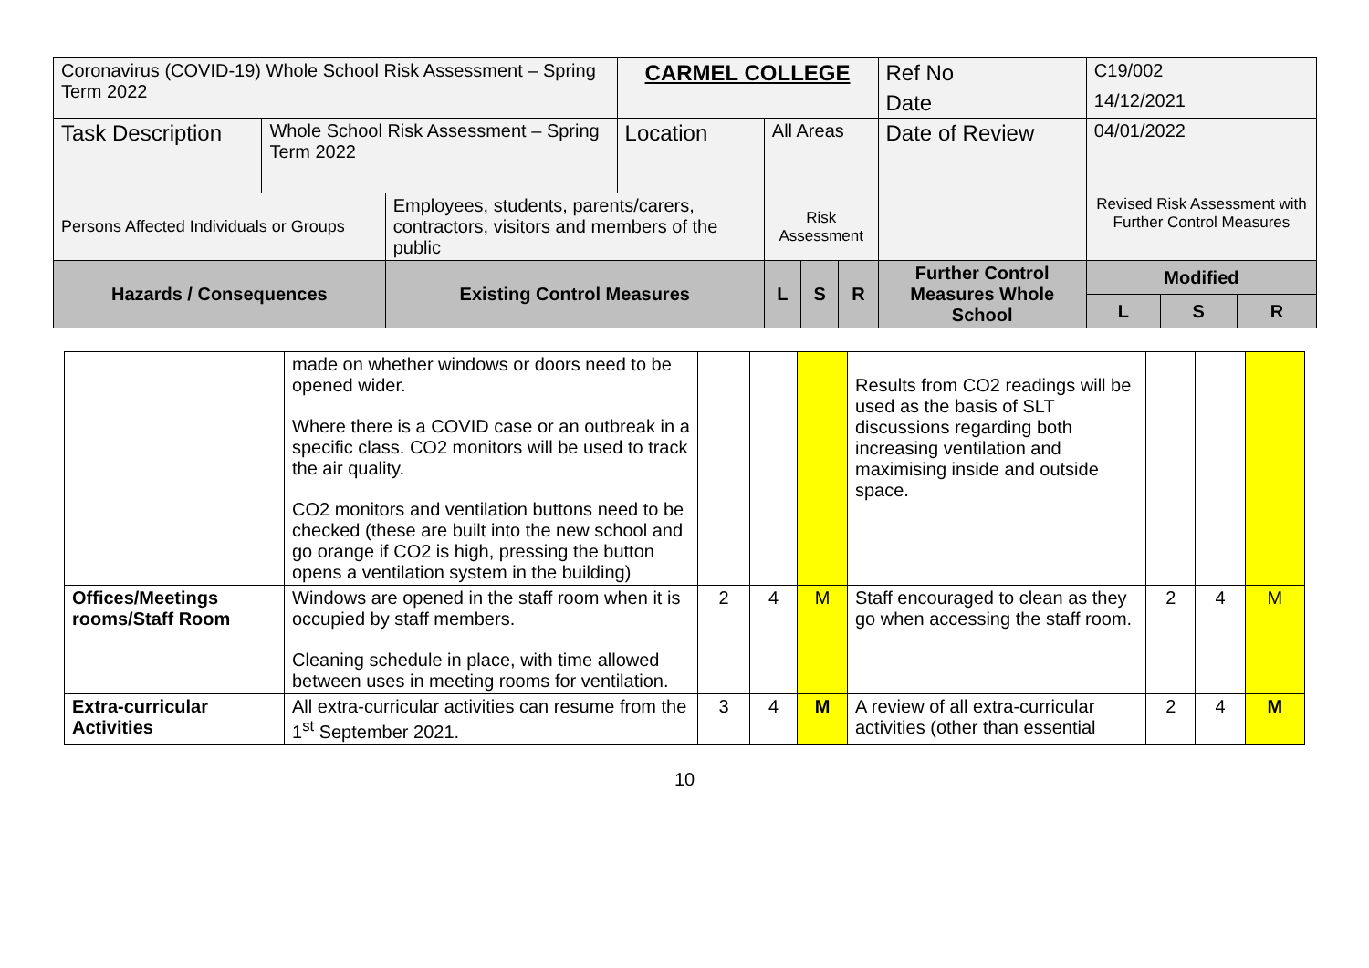| Coronavirus (COVID-19) Whole School Risk Assessment – Spring Term 2022 | | | CARMEL COLLEGE | | | | Ref No | C19/002 | | | |
| | | | | | | | Date | 14/12/2021 | | | |
| Task Description | Whole School Risk Assessment – Spring Term 2022 | | Location | All Areas | | | Date of Review | 04/01/2022 | | | |
| Persons Affected Individuals or Groups | | Employees, students, parents/carers, contractors, visitors and members of the public | | Risk Assessment | | | | | Revised Risk Assessment with Further Control Measures | | |
| Hazards / Consequences | | Existing Control Measures | | L | S | R | Further Control Measures Whole School | | Modified | | |
| | | | | | | | | | L | S | R |
| | made on whether windows or doors need to be opened wider. Where there is a COVID case or an outbreak in a specific class. CO2 monitors will be used to track the air quality. CO2 monitors and ventilation buttons need to be checked (these are built into the new school and go orange if CO2 is high, pressing the button opens a ventilation system in the building) | | | | Results from CO2 readings will be used as the basis of SLT discussions regarding both increasing ventilation and maximising inside and outside space. | | | |
| Offices/Meetings rooms/Staff Room | Windows are opened in the staff room when it is occupied by staff members. Cleaning schedule in place, with time allowed between uses in meeting rooms for ventilation. | 2 | 4 | M | Staff encouraged to clean as they go when accessing the staff room. | 2 | 4 | M |
| Extra-curricular Activities | All extra-curricular activities can resume from the 1<sup>st</sup> September 2021. | 3 | 4 | M | A review of all extra-curricular activities (other than essential | 2 | 4 | M |
10